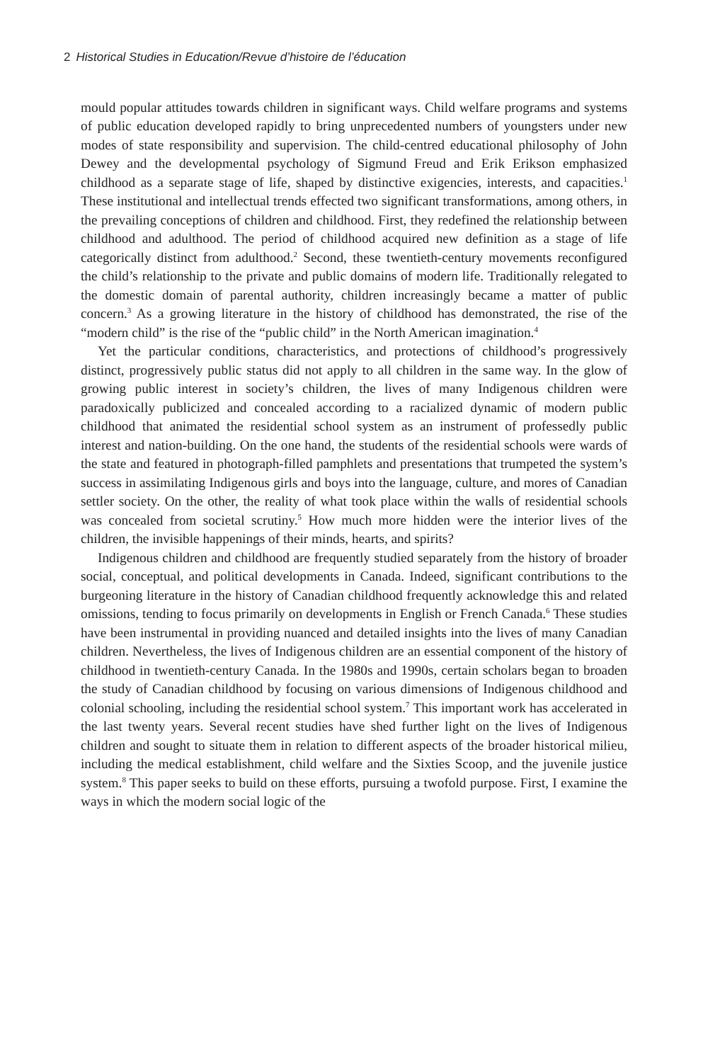2 Historical Studies in Education/Revue d’histoire de l’éducation
mould popular attitudes towards children in significant ways. Child welfare programs and systems of public education developed rapidly to bring unprecedented numbers of youngsters under new modes of state responsibility and supervision. The child-centred educational philosophy of John Dewey and the developmental psychology of Sigmund Freud and Erik Erikson emphasized childhood as a separate stage of life, shaped by distinctive exigencies, interests, and capacities.<sup>1</sup> These institutional and intellectual trends effected two significant transformations, among others, in the prevailing conceptions of children and childhood. First, they redefined the relationship between childhood and adulthood. The period of childhood acquired new definition as a stage of life categorically distinct from adulthood.<sup>2</sup> Second, these twentieth-century movements reconfigured the child’s relationship to the private and public domains of modern life. Traditionally relegated to the domestic domain of parental authority, children increasingly became a matter of public concern.<sup>3</sup> As a growing literature in the history of childhood has demonstrated, the rise of the “modern child” is the rise of the “public child” in the North American imagination.<sup>4</sup>
Yet the particular conditions, characteristics, and protections of childhood’s progressively distinct, progressively public status did not apply to all children in the same way. In the glow of growing public interest in society’s children, the lives of many Indigenous children were paradoxically publicized and concealed according to a racialized dynamic of modern public childhood that animated the residential school system as an instrument of professedly public interest and nation-building. On the one hand, the students of the residential schools were wards of the state and featured in photograph-filled pamphlets and presentations that trumpeted the system’s success in assimilating Indigenous girls and boys into the language, culture, and mores of Canadian settler society. On the other, the reality of what took place within the walls of residential schools was concealed from societal scrutiny.<sup>5</sup> How much more hidden were the interior lives of the children, the invisible happenings of their minds, hearts, and spirits?
Indigenous children and childhood are frequently studied separately from the history of broader social, conceptual, and political developments in Canada. Indeed, significant contributions to the burgeoning literature in the history of Canadian childhood frequently acknowledge this and related omissions, tending to focus primarily on developments in English or French Canada.<sup>6</sup> These studies have been instrumental in providing nuanced and detailed insights into the lives of many Canadian children. Nevertheless, the lives of Indigenous children are an essential component of the history of childhood in twentieth-century Canada. In the 1980s and 1990s, certain scholars began to broaden the study of Canadian childhood by focusing on various dimensions of Indigenous childhood and colonial schooling, including the residential school system.<sup>7</sup> This important work has accelerated in the last twenty years. Several recent studies have shed further light on the lives of Indigenous children and sought to situate them in relation to different aspects of the broader historical milieu, including the medical establishment, child welfare and the Sixties Scoop, and the juvenile justice system.<sup>8</sup> This paper seeks to build on these efforts, pursuing a twofold purpose. First, I examine the ways in which the modern social logic of the